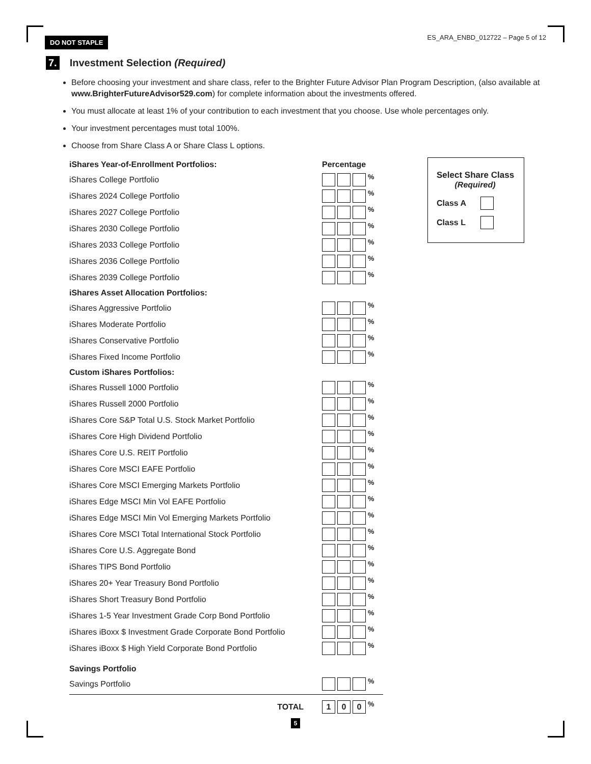DO NOT STAPLE
ES_ARA_ENBD_012722 – Page 5 of 12
7. Investment Selection (Required)
Before choosing your investment and share class, refer to the Brighter Future Advisor Plan Program Description, (also available at www.BrighterFutureAdvisor529.com) for complete information about the investments offered.
You must allocate at least 1% of your contribution to each investment that you choose. Use whole percentages only.
Your investment percentages must total 100%.
Choose from Share Class A or Share Class L options.
Select Share Class
(Required)
Class A
Class L
iShares Year-of-Enrollment Portfolios: Percentage
iShares College Portfolio %
iShares 2024 College Portfolio %
iShares 2027 College Portfolio %
iShares 2030 College Portfolio %
iShares 2033 College Portfolio %
iShares 2036 College Portfolio %
iShares 2039 College Portfolio %
iShares Asset Allocation Portfolios:
iShares Aggressive Portfolio %
iShares Moderate Portfolio %
iShares Conservative Portfolio %
iShares Fixed Income Portfolio %
Custom iShares Portfolios:
iShares Russell 1000 Portfolio %
iShares Russell 2000 Portfolio %
iShares Core S&P Total U.S. Stock Market Portfolio %
iShares Core High Dividend Portfolio %
iShares Core U.S. REIT Portfolio %
iShares Core MSCI EAFE Portfolio %
iShares Core MSCI Emerging Markets Portfolio %
iShares Edge MSCI Min Vol EAFE Portfolio %
iShares Edge MSCI Min Vol Emerging Markets Portfolio %
iShares Core MSCI Total International Stock Portfolio %
iShares Core U.S. Aggregate Bond %
iShares TIPS Bond Portfolio %
iShares 20+ Year Treasury Bond Portfolio %
iShares Short Treasury Bond Portfolio %
iShares 1-5 Year Investment Grade Corp Bond Portfolio %
iShares iBoxx $ Investment Grade Corporate Bond Portfolio %
iShares iBoxx $ High Yield Corporate Bond Portfolio %
Savings Portfolio
Savings Portfolio %
TOTAL 1 0 0%
5